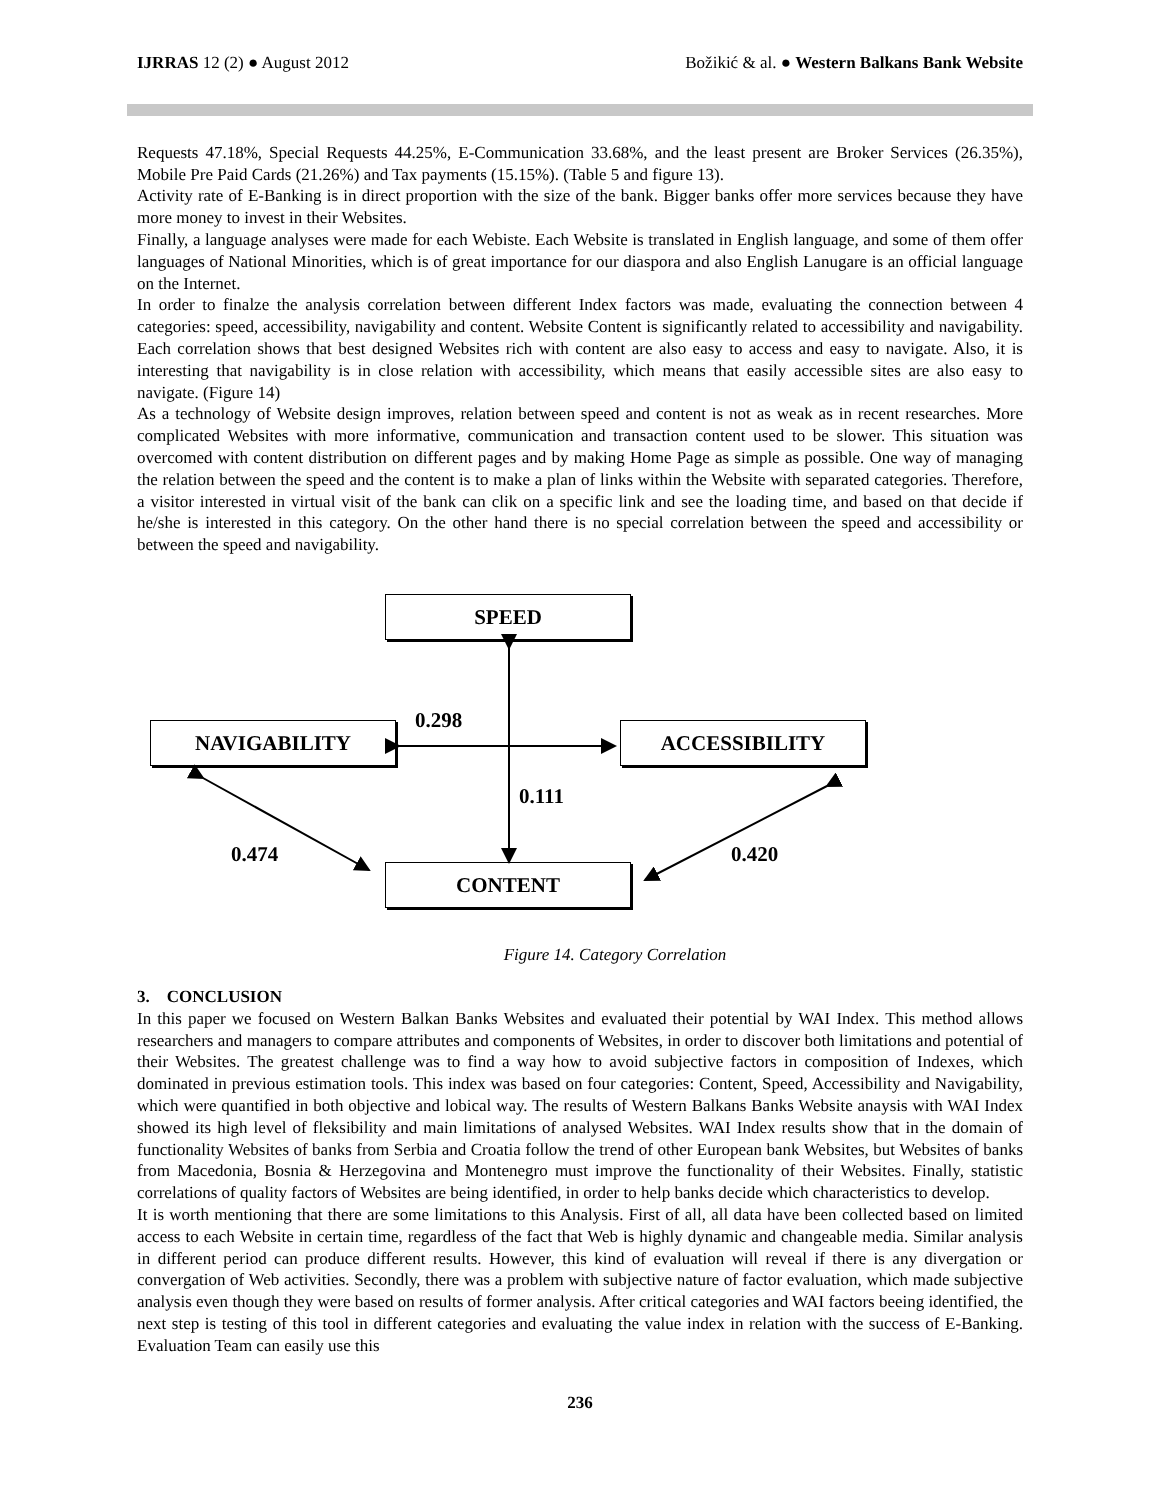IJRRAS 12 (2) ● August 2012 Božikić & al. ● Western Balkans Bank Website
Requests 47.18%, Special Requests 44.25%, E-Communication 33.68%, and the least present are Broker Services (26.35%), Mobile Pre Paid Cards (21.26%) and Tax payments (15.15%). (Table 5 and figure 13).
Activity rate of E-Banking is in direct proportion with the size of the bank. Bigger banks offer more services because they have more money to invest in their Websites.
Finally, a language analyses were made for each Webiste. Each Website is translated in English language, and some of them offer languages of National Minorities, which is of great importance for our diaspora and also English Lanugare is an official language on the Internet.
In order to finalze the analysis correlation between different Index factors was made, evaluating the connection between 4 categories: speed, accessibility, navigability and content. Website Content is significantly related to accessibility and navigability. Each correlation shows that best designed Websites rich with content are also easy to access and easy to navigate. Also, it is interesting that navigability is in close relation with accessibility, which means that easily accessible sites are also easy to navigate. (Figure 14)
As a technology of Website design improves, relation between speed and content is not as weak as in recent researches. More complicated Websites with more informative, communication and transaction content used to be slower. This situation was overcomed with content distribution on different pages and by making Home Page as simple as possible. One way of managing the relation between the speed and the content is to make a plan of links within the Website with separated categories. Therefore, a visitor interested in virtual visit of the bank can clik on a specific link and see the loading time, and based on that decide if he/she is interested in this category. On the other hand there is no special correlation between the speed and accessibility or between the speed and navigability.
SPEED
NAVIGABILITY ACCESSIBILITY
CONTENT
0.298
0.111
0.474 0.420
Figure 14. Category Correlation
3. CONCLUSION
In this paper we focused on Western Balkan Banks Websites and evaluated their potential by WAI Index. This method allows researchers and managers to compare attributes and components of Websites, in order to discover both limitations and potential of their Websites. The greatest challenge was to find a way how to avoid subjective factors in composition of Indexes, which dominated in previous estimation tools. This index was based on four categories: Content, Speed, Accessibility and Navigability, which were quantified in both objective and lobical way. The results of Western Balkans Banks Website anaysis with WAI Index showed its high level of fleksibility and main limitations of analysed Websites. WAI Index results show that in the domain of functionality Websites of banks from Serbia and Croatia follow the trend of other European bank Websites, but Websites of banks from Macedonia, Bosnia & Herzegovina and Montenegro must improve the functionality of their Websites. Finally, statistic correlations of quality factors of Websites are being identified, in order to help banks decide which characteristics to develop.
It is worth mentioning that there are some limitations to this Analysis. First of all, all data have been collected based on limited access to each Website in certain time, regardless of the fact that Web is highly dynamic and changeable media. Similar analysis in different period can produce different results. However, this kind of evaluation will reveal if there is any divergation or convergation of Web activities. Secondly, there was a problem with subjective nature of factor evaluation, which made subjective analysis even though they were based on results of former analysis. After critical categories and WAI factors beeing identified, the next step is testing of this tool in different categories and evaluating the value index in relation with the success of E-Banking. Evaluation Team can easily use this
236